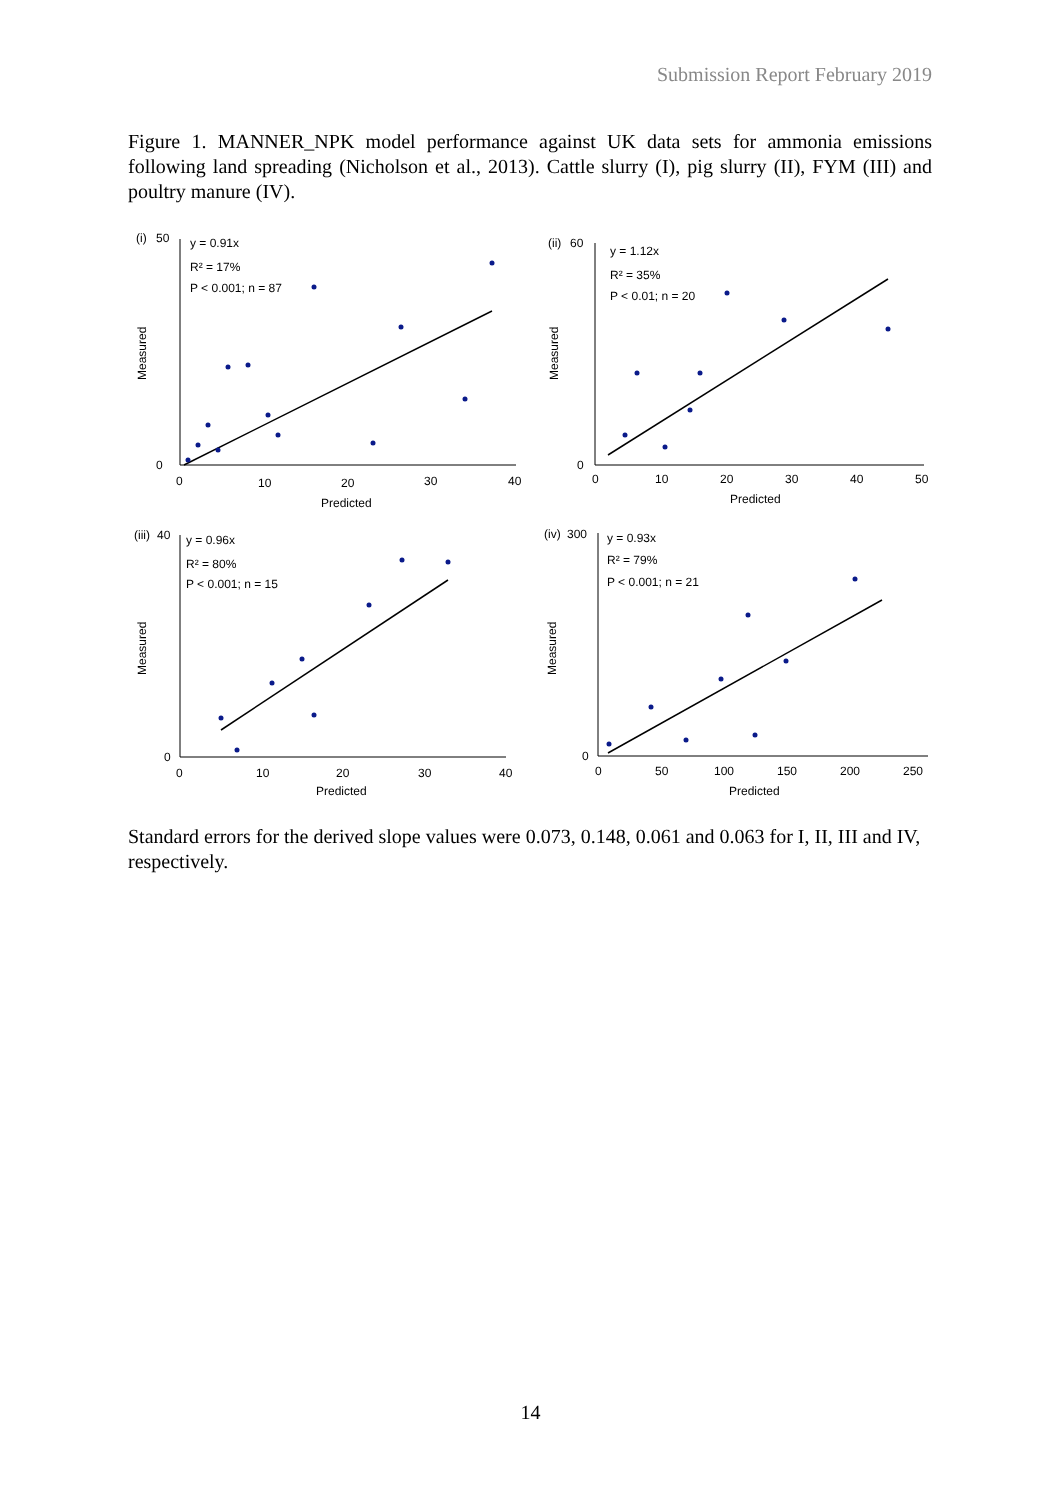Submission Report February 2019
Figure 1. MANNER_NPK model performance against UK data sets for ammonia emissions following land spreading (Nicholson et al., 2013). Cattle slurry (I), pig slurry (II), FYM (III) and poultry manure (IV).
(i)
50
0
0
10
20
30
40
Predicted
Measured
y = 0.91x
R² = 17%
P < 0.001; n = 87
(ii)
60
0
0
10
20
30
40
50
Predicted
Measured
y = 1.12x
R² = 35%
P < 0.01; n = 20
(iii)
40
0
0
10
20
30
40
Predicted
Measured
y = 0.96x
R² = 80%
P < 0.001; n = 15
(iv)
300
0
0
50
100
150
200
250
Predicted
Measured
y = 0.93x
R² = 79%
P < 0.001; n = 21
Standard errors for the derived slope values were 0.073, 0.148, 0.061 and 0.063 for I, II, III and IV, respectively.
14